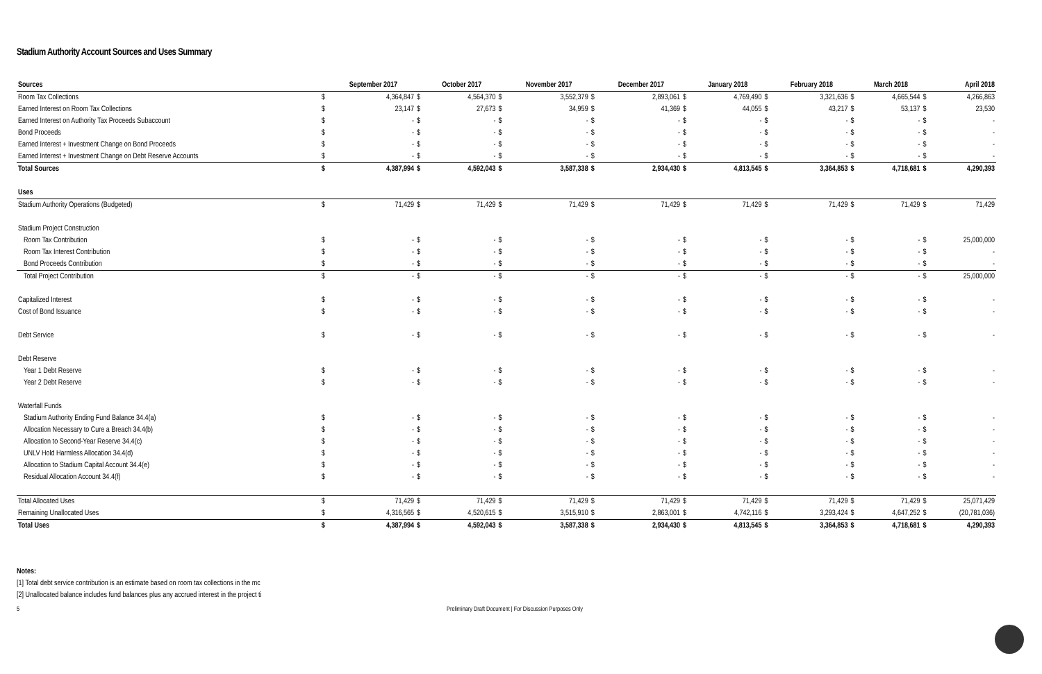Stadium Authority Account Sources and Uses Summary
| Sources | | September 2017 | | October 2017 | | November 2017 | | December 2017 | | January 2018 | | February 2018 | | March 2018 | | April 2018 |
| --- | --- | --- | --- | --- | --- | --- | --- | --- | --- | --- | --- | --- | --- | --- | --- | --- |
| Room Tax Collections | $ | 4,364,847 | $ | 4,564,370 | $ | 3,552,379 | $ | 2,893,061 | $ | 4,769,490 | $ | 3,321,636 | $ | 4,665,544 | $ | 4,266,863 |
| Earned Interest on Room Tax Collections | $ | 23,147 | $ | 27,673 | $ | 34,959 | $ | 41,369 | $ | 44,055 | $ | 43,217 | $ | 53,137 | $ | 23,530 |
| Earned Interest on Authority Tax Proceeds Subaccount | $ | - | $ | - | $ | - | $ | - | $ | - | $ | - | $ | - | $ | - |
| Bond Proceeds | $ | - | $ | - | $ | - | $ | - | $ | - | $ | - | $ | - | $ | - |
| Earned Interest + Investment Change on Bond Proceeds | $ | - | $ | - | $ | - | $ | - | $ | - | $ | - | $ | - | $ | - |
| Earned Interest + Investment Change on Debt Reserve Accounts | $ | - | $ | - | $ | - | $ | - | $ | - | $ | - | $ | - | $ | - |
| Total Sources | $ | 4,387,994 | $ | 4,592,043 | $ | 3,587,338 | $ | 2,934,430 | $ | 4,813,545 | $ | 3,364,853 | $ | 4,718,681 | $ | 4,290,393 |
| Uses | | | | | | | | | | | | | | | | |
| Stadium Authority Operations (Budgeted) | $ | 71,429 | $ | 71,429 | $ | 71,429 | $ | 71,429 | $ | 71,429 | $ | 71,429 | $ | 71,429 | $ | 71,429 |
| Stadium Project Construction | | | | | | | | | | | | | | | | |
| Room Tax Contribution | $ | - | $ | - | $ | - | $ | - | $ | - | $ | - | $ | - | $ | 25,000,000 |
| Room Tax Interest Contribution | $ | - | $ | - | $ | - | $ | - | $ | - | $ | - | $ | - | $ | - |
| Bond Proceeds Contribution | $ | - | $ | - | $ | - | $ | - | $ | - | $ | - | $ | - | $ | - |
| Total Project Contribution | $ | - | $ | - | $ | - | $ | - | $ | - | $ | - | $ | - | $ | 25,000,000 |
| Capitalized Interest | $ | - | $ | - | $ | - | $ | - | $ | - | $ | - | $ | - | $ | - |
| Cost of Bond Issuance | $ | - | $ | - | $ | - | $ | - | $ | - | $ | - | $ | - | $ | - |
| Debt Service | $ | - | $ | - | $ | - | $ | - | $ | - | $ | - | $ | - | $ | - |
| Debt Reserve | | | | | | | | | | | | | | | | |
| Year 1 Debt Reserve | $ | - | $ | - | $ | - | $ | - | $ | - | $ | - | $ | - | $ | - |
| Year 2 Debt Reserve | $ | - | $ | - | $ | - | $ | - | $ | - | $ | - | $ | - | $ | - |
| Waterfall Funds | | | | | | | | | | | | | | | | |
| Stadium Authority Ending Fund Balance 34.4(a) | $ | - | $ | - | $ | - | $ | - | $ | - | $ | - | $ | - | $ | - |
| Allocation Necessary to Cure a Breach 34.4(b) | $ | - | $ | - | $ | - | $ | - | $ | - | $ | - | $ | - | $ | - |
| Allocation to Second-Year Reserve 34.4(c) | $ | - | $ | - | $ | - | $ | - | $ | - | $ | - | $ | - | $ | - |
| UNLV Hold Harmless Allocation 34.4(d) | $ | - | $ | - | $ | - | $ | - | $ | - | $ | - | $ | - | $ | - |
| Allocation to Stadium Capital Account 34.4(e) | $ | - | $ | - | $ | - | $ | - | $ | - | $ | - | $ | - | $ | - |
| Residual Allocation Account 34.4(f) | $ | - | $ | - | $ | - | $ | - | $ | - | $ | - | $ | - | $ | - |
| Total Allocated Uses | $ | 71,429 | $ | 71,429 | $ | 71,429 | $ | 71,429 | $ | 71,429 | $ | 71,429 | $ | 71,429 | $ | 25,071,429 |
| Remaining Unallocated Uses | $ | 4,316,565 | $ | 4,520,615 | $ | 3,515,910 | $ | 2,863,001 | $ | 4,742,116 | $ | 3,293,424 | $ | 4,647,252 | $ | (20,781,036) |
| Total Uses | $ | 4,387,994 | $ | 4,592,043 | $ | 3,587,338 | $ | 2,934,430 | $ | 4,813,545 | $ | 3,364,853 | $ | 4,718,681 | $ | 4,290,393 |
Notes:
[1] Total debt service contribution is an estimate based on room tax collections in the mc
[2] Unallocated balance includes fund balances plus any accrued interest in the project ti
5 Preliminary Draft Document | For Discussion Purposes Only